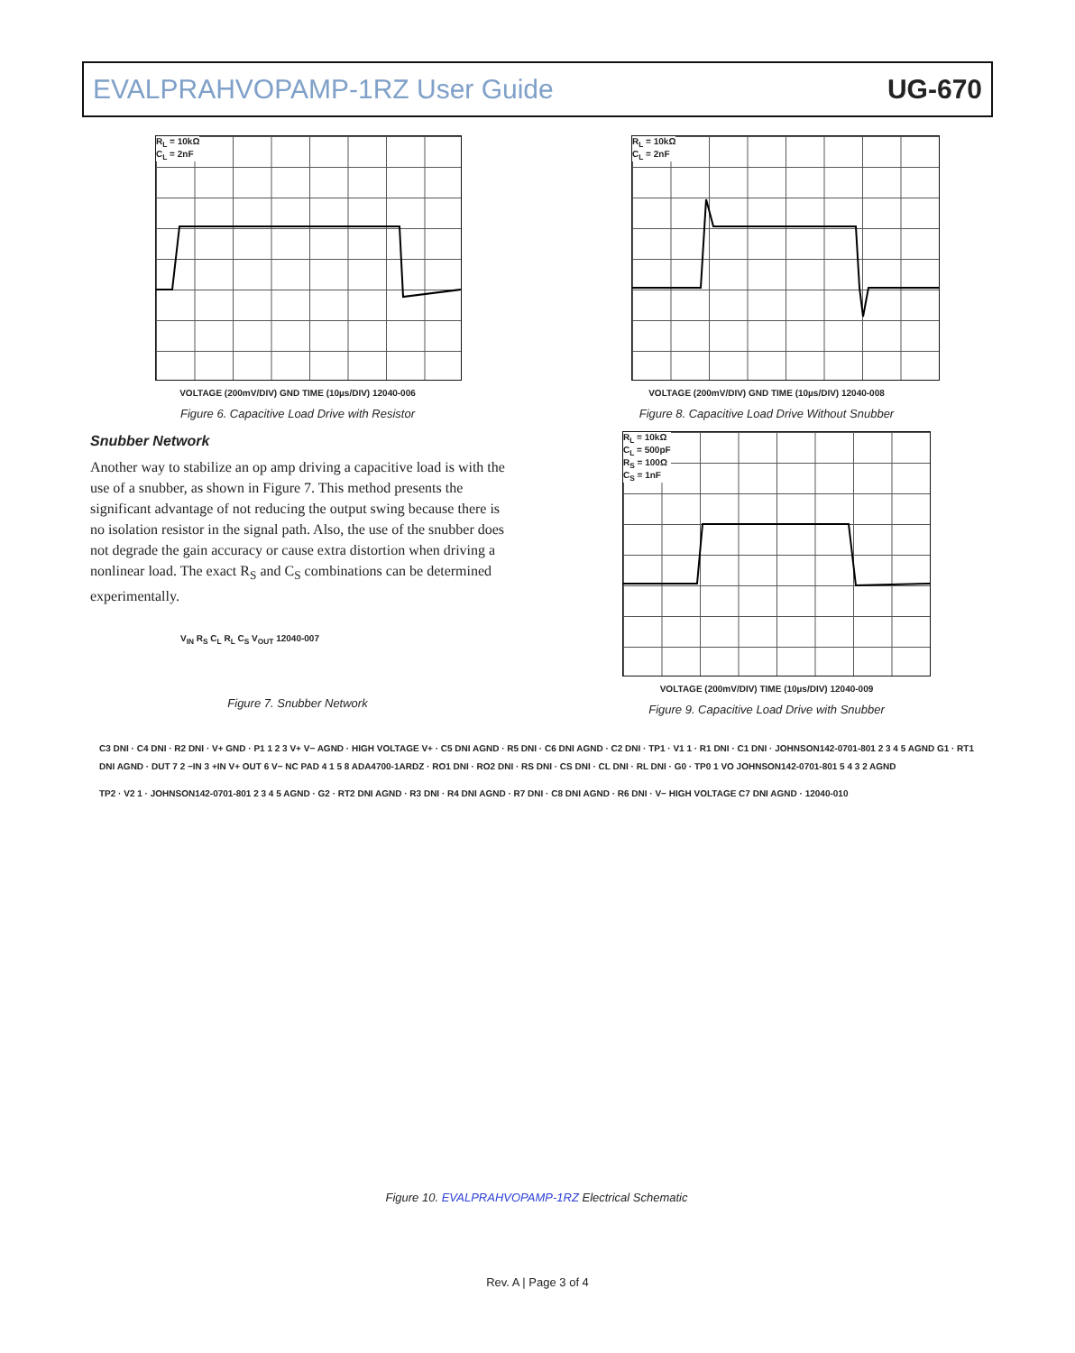EVALPRAHVOPAMP-1RZ User Guide UG-670
R<sub>L</sub> = 10kΩ
C<sub>L</sub> = 2nF
VOLTAGE (200mV/DIV) GND TIME (10µs/DIV) 12040-006
Figure 6. Capacitive Load Drive with Resistor
Snubber Network
Another way to stabilize an op amp driving a capacitive load is with the use of a snubber, as shown in Figure 7. This method presents the significant advantage of not reducing the output swing because there is no isolation resistor in the signal path. Also, the use of the snubber does not degrade the gain accuracy or cause extra distortion when driving a nonlinear load. The exact R<sub>S</sub> and C<sub>S</sub> combinations can be determined experimentally.
V<sub>IN</sub> R<sub>S</sub> C<sub>L</sub> R<sub>L</sub> C<sub>S</sub> V<sub>OUT</sub> 12040-007
Figure 7. Snubber Network
R<sub>L</sub> = 10kΩ
C<sub>L</sub> = 2nF
VOLTAGE (200mV/DIV) GND TIME (10µs/DIV) 12040-008
Figure 8. Capacitive Load Drive Without Snubber
R<sub>L</sub> = 10kΩ
C<sub>L</sub> = 500pF
R<sub>S</sub> = 100Ω
C<sub>S</sub> = 1nF
VOLTAGE (200mV/DIV) TIME (10µs/DIV) 12040-009
Figure 9. Capacitive Load Drive with Snubber
C3 DNI · C4 DNI · R2 DNI · V+ GND · P1 1 2 3 V+ V− AGND · HIGH VOLTAGE V+ · C5 DNI AGND · R5 DNI · C6 DNI AGND · C2 DNI · TP1 · V1 1 · R1 DNI · C1 DNI · JOHNSON142-0701-801 2 3 4 5 AGND G1 · RT1 DNI AGND · DUT 7 2 −IN 3 +IN V+ OUT 6 V− NC PAD 4 1 5 8 ADA4700-1ARDZ · RO1 DNI · RO2 DNI · RS DNI · CS DNI · CL DNI · RL DNI · G0 · TP0 1 VO JOHNSON142-0701-801 5 4 3 2 AGND
TP2 · V2 1 · JOHNSON142-0701-801 2 3 4 5 AGND · G2 · RT2 DNI AGND · R3 DNI · R4 DNI AGND · R7 DNI · C8 DNI AGND · R6 DNI · V− HIGH VOLTAGE C7 DNI AGND · 12040-010
Figure 10. EVALPRAHVOPAMP-1RZ Electrical Schematic
Rev. A | Page 3 of 4